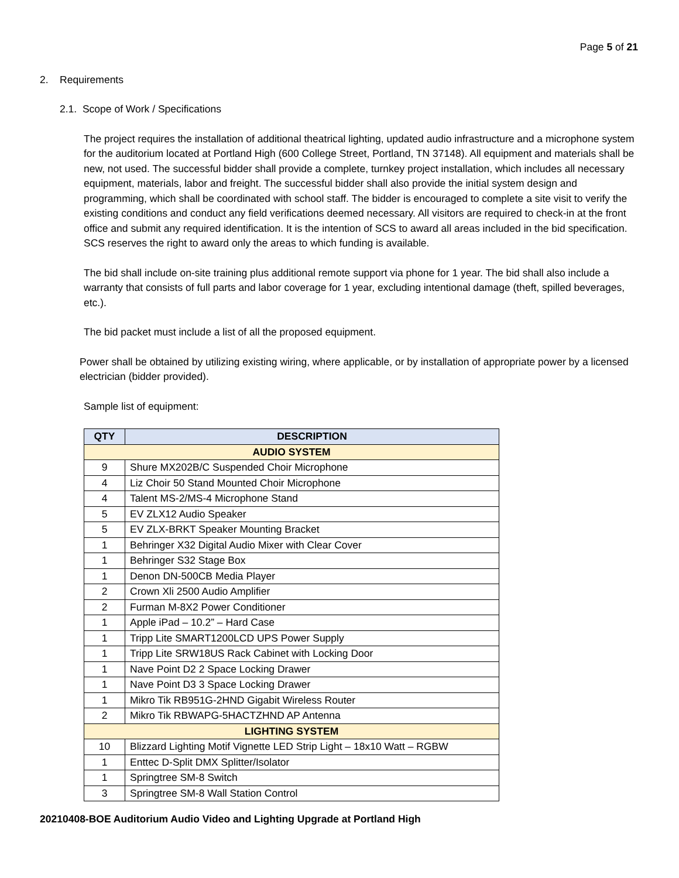Page 5 of 21
2. Requirements
2.1. Scope of Work / Specifications
The project requires the installation of additional theatrical lighting, updated audio infrastructure and a microphone system for the auditorium located at Portland High (600 College Street, Portland, TN 37148). All equipment and materials shall be new, not used. The successful bidder shall provide a complete, turnkey project installation, which includes all necessary equipment, materials, labor and freight. The successful bidder shall also provide the initial system design and programming, which shall be coordinated with school staff. The bidder is encouraged to complete a site visit to verify the existing conditions and conduct any field verifications deemed necessary. All visitors are required to check-in at the front office and submit any required identification. It is the intention of SCS to award all areas included in the bid specification. SCS reserves the right to award only the areas to which funding is available.
The bid shall include on-site training plus additional remote support via phone for 1 year. The bid shall also include a warranty that consists of full parts and labor coverage for 1 year, excluding intentional damage (theft, spilled beverages, etc.).
The bid packet must include a list of all the proposed equipment.
Power shall be obtained by utilizing existing wiring, where applicable, or by installation of appropriate power by a licensed electrician (bidder provided).
Sample list of equipment:
| QTY | DESCRIPTION |
| --- | --- |
| AUDIO SYSTEM | |
| 9 | Shure MX202B/C Suspended Choir Microphone |
| 4 | Liz Choir 50 Stand Mounted Choir Microphone |
| 4 | Talent MS-2/MS-4 Microphone Stand |
| 5 | EV ZLX12 Audio Speaker |
| 5 | EV ZLX-BRKT Speaker Mounting Bracket |
| 1 | Behringer X32 Digital Audio Mixer with Clear Cover |
| 1 | Behringer S32 Stage Box |
| 1 | Denon DN-500CB Media Player |
| 2 | Crown Xli 2500 Audio Amplifier |
| 2 | Furman M-8X2 Power Conditioner |
| 1 | Apple iPad – 10.2” – Hard Case |
| 1 | Tripp Lite SMART1200LCD UPS Power Supply |
| 1 | Tripp Lite SRW18US Rack Cabinet with Locking Door |
| 1 | Nave Point D2 2 Space Locking Drawer |
| 1 | Nave Point D3 3 Space Locking Drawer |
| 1 | Mikro Tik RB951G-2HND Gigabit Wireless Router |
| 2 | Mikro Tik RBWAPG-5HACTZHND AP Antenna |
| LIGHTING SYSTEM | |
| 10 | Blizzard Lighting Motif Vignette LED Strip Light – 18x10 Watt – RGBW |
| 1 | Enttec D-Split DMX Splitter/Isolator |
| 1 | Springtree SM-8 Switch |
| 3 | Springtree SM-8 Wall Station Control |
20210408-BOE Auditorium Audio Video and Lighting Upgrade at Portland High